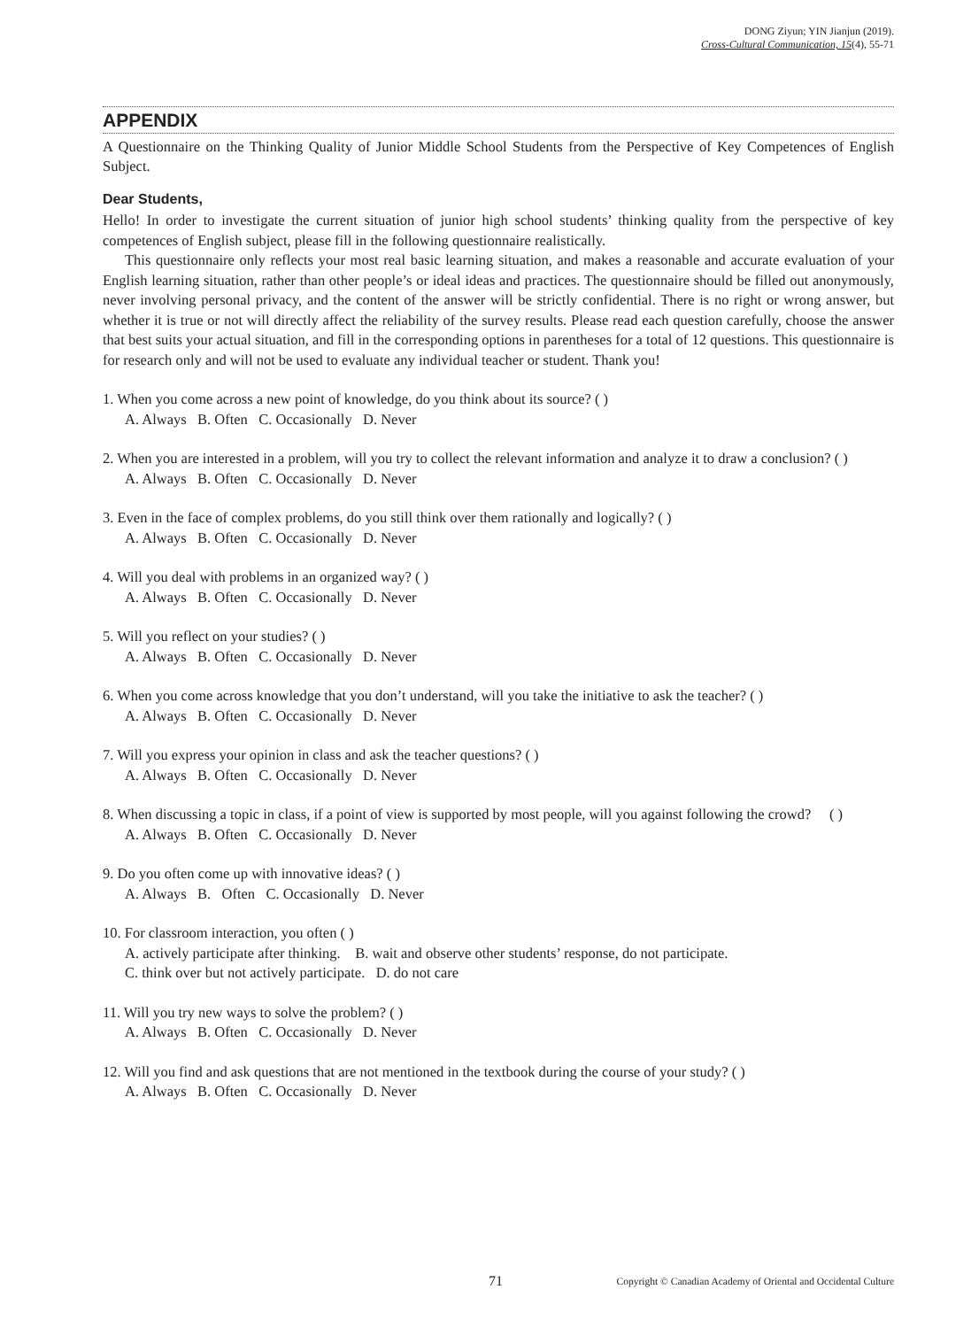DONG Ziyun; YIN Jianjun (2019).
Cross-Cultural Communication, 15(4), 55-71
APPENDIX
A Questionnaire on the Thinking Quality of Junior Middle School Students from the Perspective of Key Competences of English Subject.
Dear Students,
Hello! In order to investigate the current situation of junior high school students’ thinking quality from the perspective of key competences of English subject, please fill in the following questionnaire realistically.
This questionnaire only reflects your most real basic learning situation, and makes a reasonable and accurate evaluation of your English learning situation, rather than other people’s or ideal ideas and practices. The questionnaire should be filled out anonymously, never involving personal privacy, and the content of the answer will be strictly confidential. There is no right or wrong answer, but whether it is true or not will directly affect the reliability of the survey results. Please read each question carefully, choose the answer that best suits your actual situation, and fill in the corresponding options in parentheses for a total of 12 questions. This questionnaire is for research only and will not be used to evaluate any individual teacher or student. Thank you!
1. When you come across a new point of knowledge, do you think about its source? ( )
A. Always B. Often C. Occasionally D. Never
2. When you are interested in a problem, will you try to collect the relevant information and analyze it to draw a conclusion? ( )
A. Always B. Often C. Occasionally D. Never
3. Even in the face of complex problems, do you still think over them rationally and logically? ( )
A. Always B. Often C. Occasionally D. Never
4. Will you deal with problems in an organized way? ( )
A. Always B. Often C. Occasionally D. Never
5. Will you reflect on your studies? ( )
A. Always B. Often C. Occasionally D. Never
6. When you come across knowledge that you don’t understand, will you take the initiative to ask the teacher? ( )
A. Always B. Often C. Occasionally D. Never
7. Will you express your opinion in class and ask the teacher questions? ( )
A. Always B. Often C. Occasionally D. Never
8. When discussing a topic in class, if a point of view is supported by most people, will you against following the crowd? ( )
A. Always B. Often C. Occasionally D. Never
9. Do you often come up with innovative ideas? ( )
A. Always B. Often C. Occasionally D. Never
10. For classroom interaction, you often ( )
A. actively participate after thinking. B. wait and observe other students’ response, do not participate.
C. think over but not actively participate. D. do not care
11. Will you try new ways to solve the problem? ( )
A. Always B. Often C. Occasionally D. Never
12. Will you find and ask questions that are not mentioned in the textbook during the course of your study? ( )
A. Always B. Often C. Occasionally D. Never
71 Copyright © Canadian Academy of Oriental and Occidental Culture